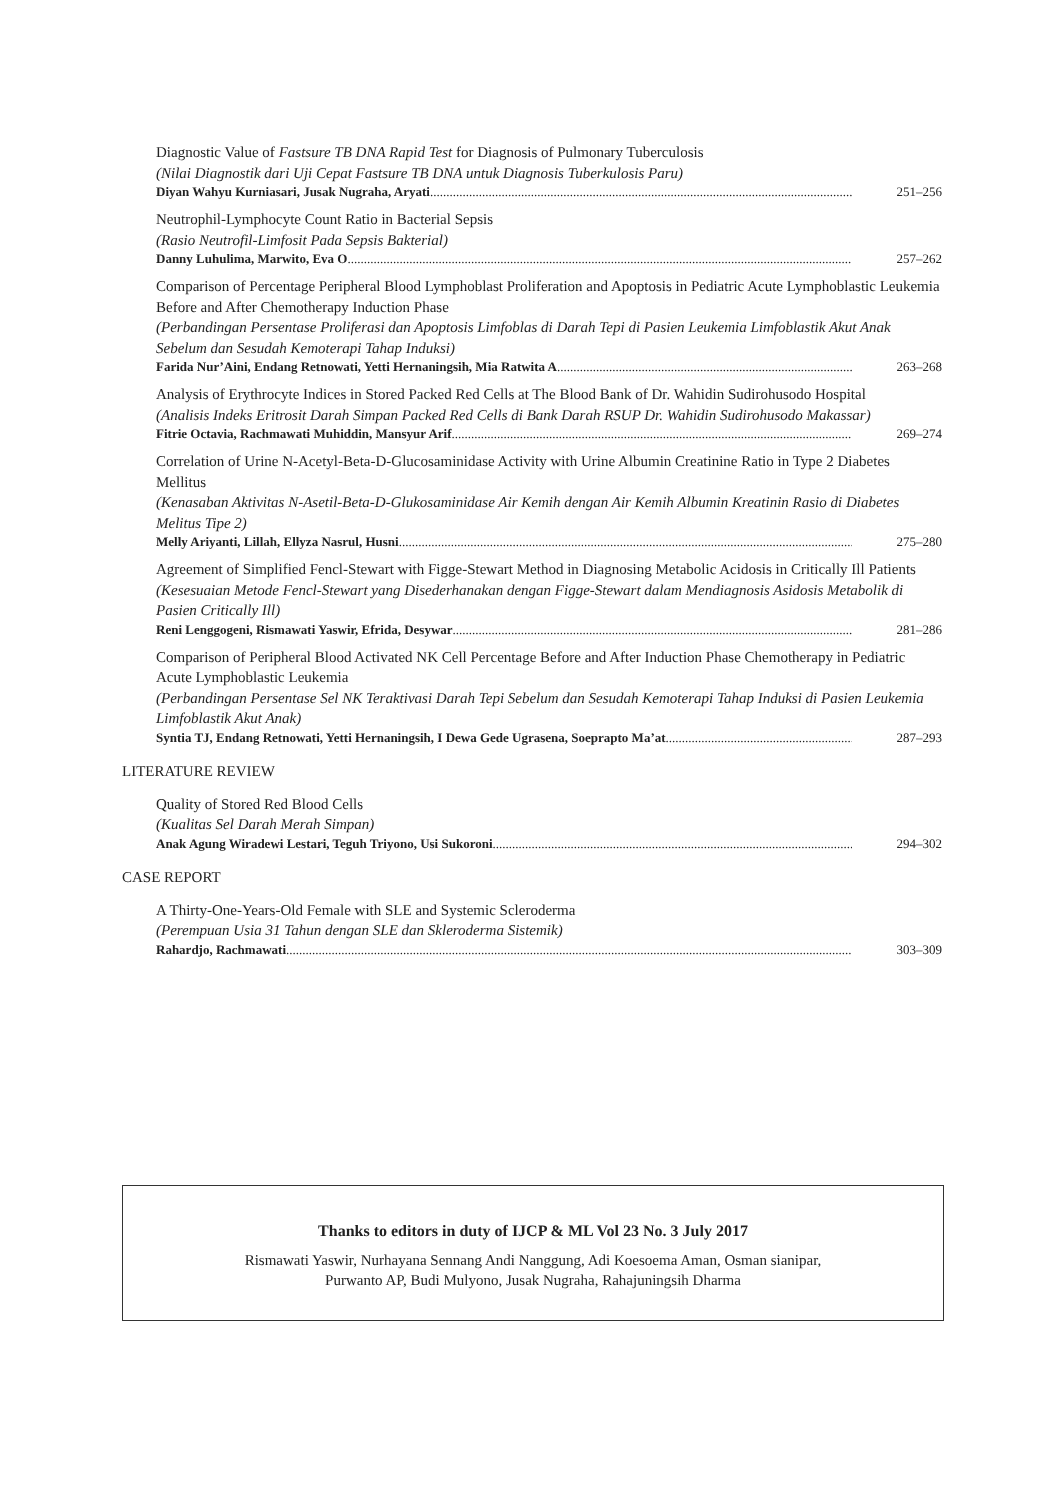Diagnostic Value of Fastsure TB DNA Rapid Test for Diagnosis of Pulmonary Tuberculosis
(Nilai Diagnostik dari Uji Cepat Fastsure TB DNA untuk Diagnosis Tuberkulosis Paru)
Diyan Wahyu Kurniasari, Jusak Nugraha, Aryati 251–256
Neutrophil-Lymphocyte Count Ratio in Bacterial Sepsis
(Rasio Neutrofil-Limfosit Pada Sepsis Bakterial)
Danny Luhulima, Marwito, Eva O 257–262
Comparison of Percentage Peripheral Blood Lymphoblast Proliferation and Apoptosis in Pediatric Acute Lymphoblastic Leukemia Before and After Chemotherapy Induction Phase
(Perbandingan Persentase Proliferasi dan Apoptosis Limfoblas di Darah Tepi di Pasien Leukemia Limfoblastik Akut Anak Sebelum dan Sesudah Kemoterapi Tahap Induksi)
Farida Nur’Aini, Endang Retnowati, Yetti Hernaningsih, Mia Ratwita A 263–268
Analysis of Erythrocyte Indices in Stored Packed Red Cells at The Blood Bank of Dr. Wahidin Sudirohusodo Hospital
(Analisis Indeks Eritrosit Darah Simpan Packed Red Cells di Bank Darah RSUP Dr. Wahidin Sudirohusodo Makassar)
Fitrie Octavia, Rachmawati Muhiddin, Mansyur Arif 269–274
Correlation of Urine N-Acetyl-Beta-D-Glucosaminidase Activity with Urine Albumin Creatinine Ratio in Type 2 Diabetes Mellitus
(Kenasaban Aktivitas N-Asetil-Beta-D-Glukosaminidase Air Kemih dengan Air Kemih Albumin Kreatinin Rasio di Diabetes Melitus Tipe 2)
Melly Ariyanti, Lillah, Ellyza Nasrul, Husni 275–280
Agreement of Simplified Fencl-Stewart with Figge-Stewart Method in Diagnosing Metabolic Acidosis in Critically Ill Patients
(Kesesuaian Metode Fencl-Stewart yang Disederhanakan dengan Figge-Stewart dalam Mendiagnosis Asidosis Metabolik di Pasien Critically Ill)
Reni Lenggogeni, Rismawati Yaswir, Efrida, Desywar 281–286
Comparison of Peripheral Blood Activated NK Cell Percentage Before and After Induction Phase Chemotherapy in Pediatric Acute Lymphoblastic Leukemia
(Perbandingan Persentase Sel NK Teraktivasi Darah Tepi Sebelum dan Sesudah Kemoterapi Tahap Induksi di Pasien Leukemia Limfoblastik Akut Anak)
Syntia TJ, Endang Retnowati, Yetti Hernaningsih, I Dewa Gede Ugrasena, Soeprapto Ma’at 287–293
LITERATURE REVIEW
Quality of Stored Red Blood Cells
(Kualitas Sel Darah Merah Simpan)
Anak Agung Wiradewi Lestari, Teguh Triyono, Usi Sukoroni 294–302
CASE REPORT
A Thirty-One-Years-Old Female with SLE and Systemic Scleroderma
(Perempuan Usia 31 Tahun dengan SLE dan Skleroderma Sistemik)
Rahardjo, Rachmawati 303–309
Thanks to editors in duty of IJCP & ML Vol 23 No. 3 July 2017
Rismawati Yaswir, Nurhayana Sennang Andi Nanggung, Adi Koesoema Aman, Osman sianipar,
Purwanto AP, Budi Mulyono, Jusak Nugraha, Rahajuningsih Dharma